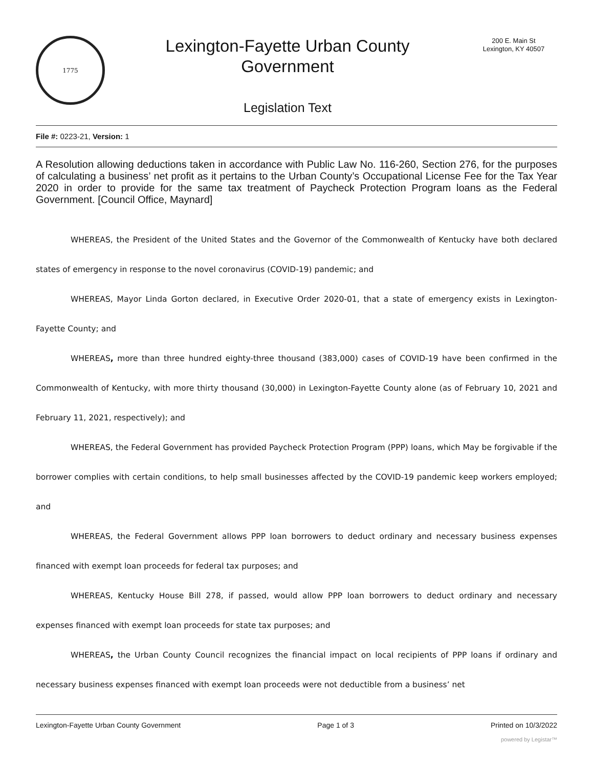1775
Lexington-Fayette Urban County
Government
Legislation Text
200 E. Main St
Lexington, KY 40507
File #: 0223-21, Version: 1
A Resolution allowing deductions taken in accordance with Public Law No. 116-260, Section 276, for the purposes of calculating a business’ net profit as it pertains to the Urban County’s Occupational License Fee for the Tax Year 2020 in order to provide for the same tax treatment of Paycheck Protection Program loans as the Federal Government. [Council Office, Maynard]
WHEREAS, the President of the United States and the Governor of the Commonwealth of Kentucky have both declared states of emergency in response to the novel coronavirus (COVID-19) pandemic; and
WHEREAS, Mayor Linda Gorton declared, in Executive Order 2020-01, that a state of emergency exists in Lexington-Fayette County; and
WHEREAS, more than three hundred eighty-three thousand (383,000) cases of COVID-19 have been confirmed in the Commonwealth of Kentucky, with more thirty thousand (30,000) in Lexington-Fayette County alone (as of February 10, 2021 and February 11, 2021, respectively); and
WHEREAS, the Federal Government has provided Paycheck Protection Program (PPP) loans, which May be forgivable if the borrower complies with certain conditions, to help small businesses affected by the COVID-19 pandemic keep workers employed; and
WHEREAS, the Federal Government allows PPP loan borrowers to deduct ordinary and necessary business expenses financed with exempt loan proceeds for federal tax purposes; and
WHEREAS, Kentucky House Bill 278, if passed, would allow PPP loan borrowers to deduct ordinary and necessary expenses financed with exempt loan proceeds for state tax purposes; and
WHEREAS, the Urban County Council recognizes the financial impact on local recipients of PPP loans if ordinary and necessary business expenses financed with exempt loan proceeds were not deductible from a business’ net
Lexington-Fayette Urban County Government Page 1 of 3 Printed on 10/3/2022
powered by Legistar™